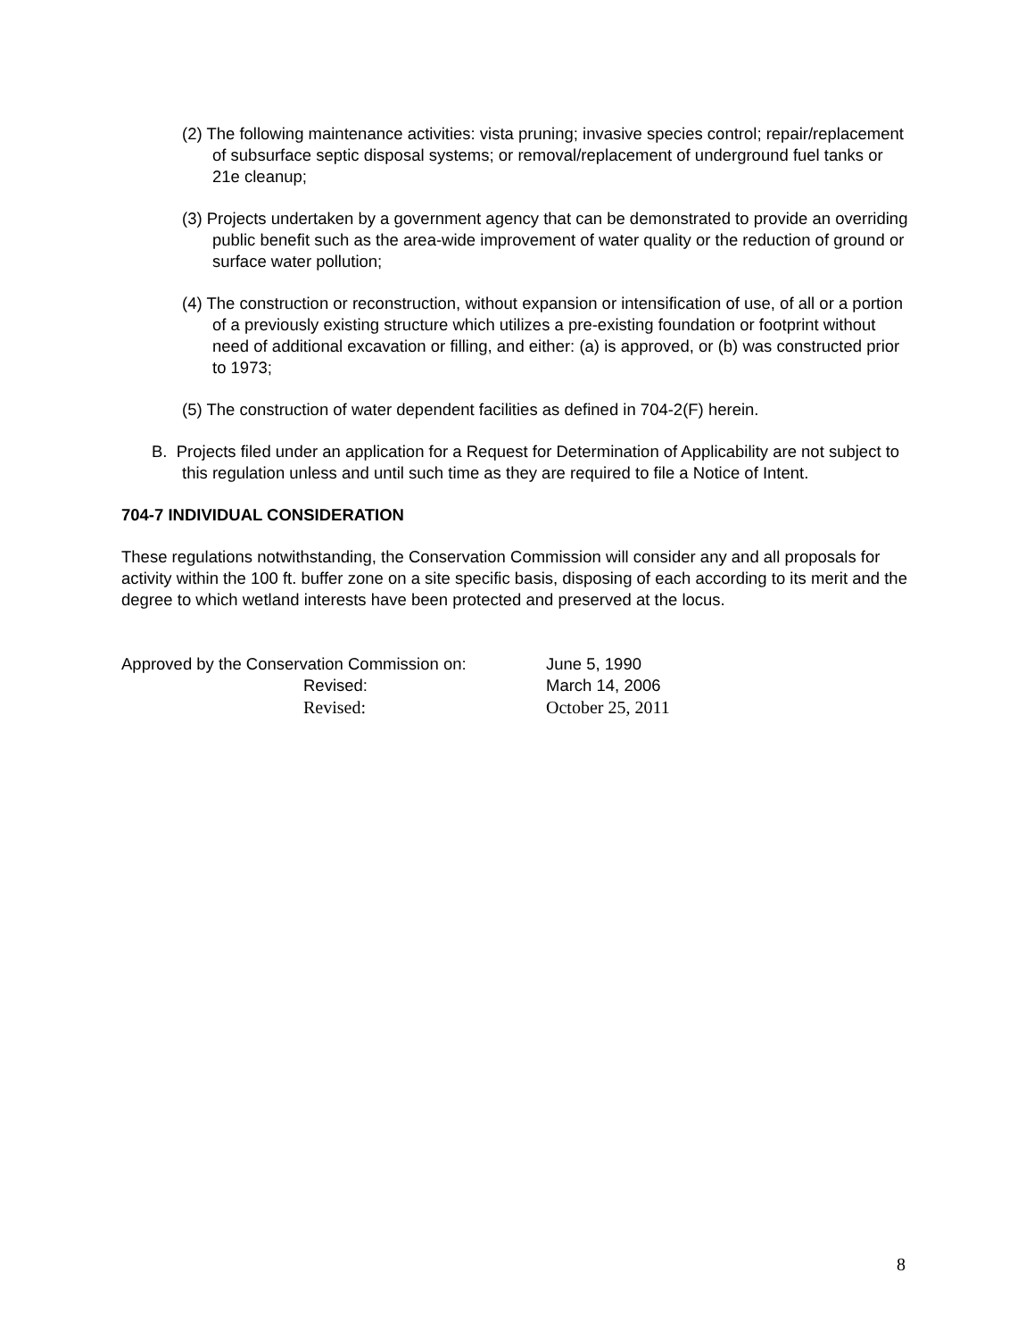(2) The following maintenance activities: vista pruning; invasive species control; repair/replacement of subsurface septic disposal systems; or removal/replacement of underground fuel tanks or 21e cleanup;
(3) Projects undertaken by a government agency that can be demonstrated to provide an overriding public benefit such as the area-wide improvement of water quality or the reduction of ground or surface water pollution;
(4) The construction or reconstruction, without expansion or intensification of use, of all or a portion of a previously existing structure which utilizes a pre-existing foundation or footprint without need of additional excavation or filling, and either: (a) is approved, or (b) was constructed prior to 1973;
(5) The construction of water dependent facilities as defined in 704-2(F) herein.
B. Projects filed under an application for a Request for Determination of Applicability are not subject to this regulation unless and until such time as they are required to file a Notice of Intent.
704-7 INDIVIDUAL CONSIDERATION
These regulations notwithstanding, the Conservation Commission will consider any and all proposals for activity within the 100 ft. buffer zone on a site specific basis, disposing of each according to its merit and the degree to which wetland interests have been protected and preserved at the locus.
Approved by the Conservation Commission on:
June 5, 1990
Revised:
March 14, 2006
Revised:
October 25, 2011
8